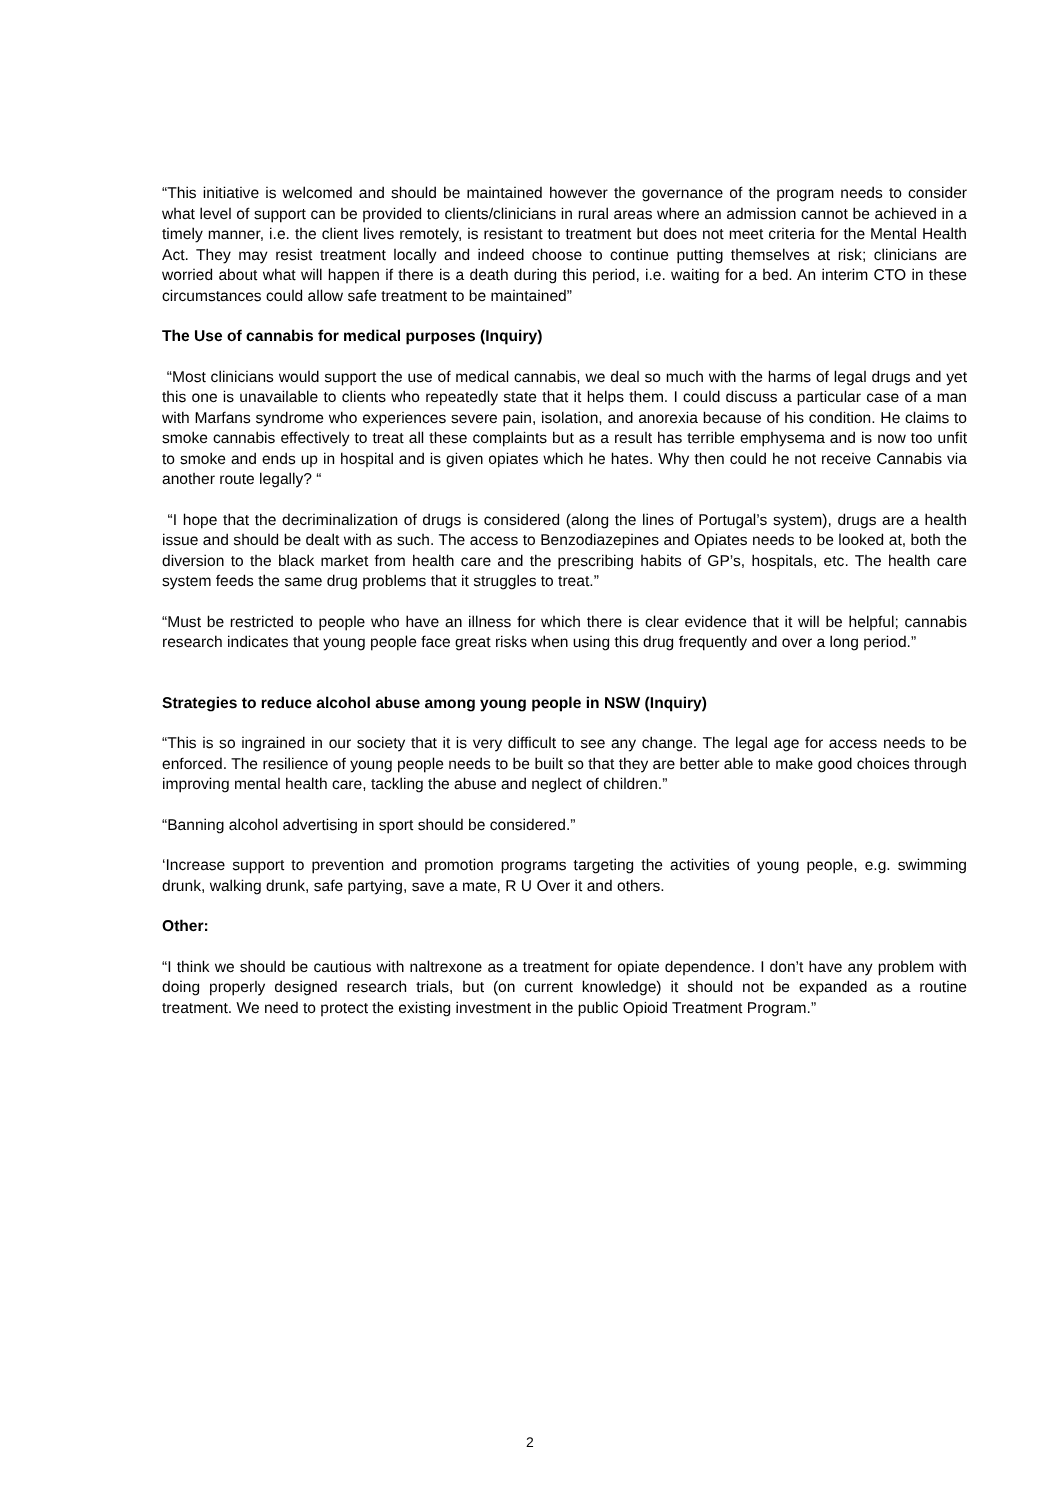“This initiative is welcomed and should be maintained however the governance of the program needs to consider what level of support can be provided to clients/clinicians in rural areas where an admission cannot be achieved in a timely manner, i.e. the client lives remotely, is resistant to treatment but does not meet criteria for the Mental Health Act. They may resist treatment locally and indeed choose to continue putting themselves at risk; clinicians are worried about what will happen if there is a death during this period, i.e. waiting for a bed. An interim CTO in these circumstances could allow safe treatment to be maintained”
The Use of cannabis for medical purposes (Inquiry)
“Most clinicians would support the use of medical cannabis, we deal so much with the harms of legal drugs and yet this one is unavailable to clients who repeatedly state that it helps them. I could discuss a particular case of a man with Marfans syndrome who experiences severe pain, isolation, and anorexia because of his condition. He claims to smoke cannabis effectively to treat all these complaints but as a result has terrible emphysema and is now too unfit to smoke and ends up in hospital and is given opiates which he hates. Why then could he not receive Cannabis via another route legally? “
“I hope that the decriminalization of drugs is considered (along the lines of Portugal’s system), drugs are a health issue and should be dealt with as such. The access to Benzodiazepines and Opiates needs to be looked at, both the diversion to the black market from health care and the prescribing habits of GP’s, hospitals, etc. The health care system feeds the same drug problems that it struggles to treat.”
“Must be restricted to people who have an illness for which there is clear evidence that it will be helpful; cannabis research indicates that young people face great risks when using this drug frequently and over a long period.”
Strategies to reduce alcohol abuse among young people in NSW (Inquiry)
“This is so ingrained in our society that it is very difficult to see any change. The legal age for access needs to be enforced. The resilience of young people needs to be built so that they are better able to make good choices through improving mental health care, tackling the abuse and neglect of children.”
“Banning alcohol advertising in sport should be considered.”
‘Increase support to prevention and promotion programs targeting the activities of young people, e.g. swimming drunk, walking drunk, safe partying, save a mate, R U Over it and others.
Other:
“I think we should be cautious with naltrexone as a treatment for opiate dependence. I don’t have any problem with doing properly designed research trials, but (on current knowledge) it should not be expanded as a routine treatment. We need to protect the existing investment in the public Opioid Treatment Program.”
2